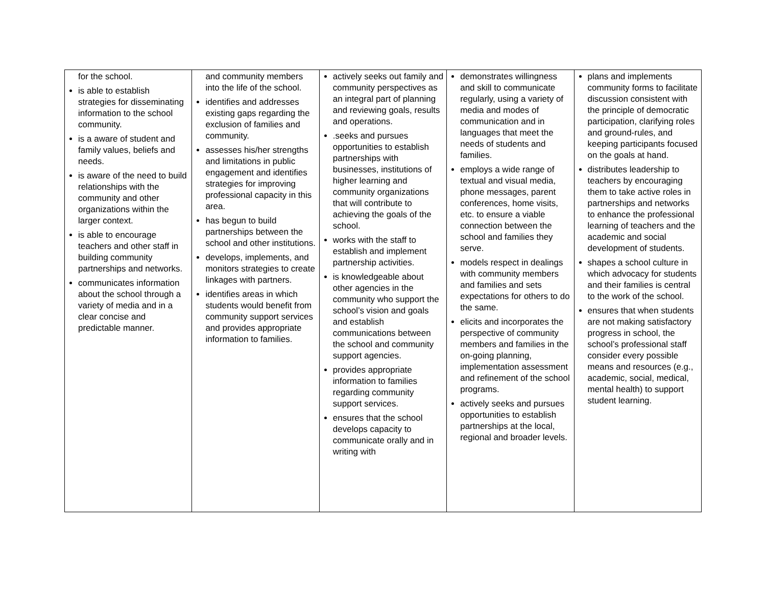| for the school. is able to establish strategies for disseminating information to the school community. is a aware of student and family values, beliefs and needs. is aware of the need to build relationships with the community and other organizations within the larger context. is able to encourage teachers and other staff in building community partnerships and networks. communicates information about the school through a variety of media and in a clear concise and predictable manner. | and community members into the life of the school. identifies and addresses existing gaps regarding the exclusion of families and community. assesses his/her strengths and limitations in public engagement and identifies strategies for improving professional capacity in this area. has begun to build partnerships between the school and other institutions. develops, implements, and monitors strategies to create linkages with partners. identifies areas in which students would benefit from community support services and provides appropriate information to families. | actively seeks out family and community perspectives as an integral part of planning and reviewing goals, results and operations. .seeks and pursues opportunities to establish partnerships with businesses, institutions of higher learning and community organizations that will contribute to achieving the goals of the school. works with the staff to establish and implement partnership activities. is knowledgeable about other agencies in the community who support the school’s vision and goals and establish communications between the school and community support agencies. provides appropriate information to families regarding community support services. ensures that the school develops capacity to communicate orally and in writing with | demonstrates willingness and skill to communicate regularly, using a variety of media and modes of communication and in languages that meet the needs of students and families. employs a wide range of textual and visual media, phone messages, parent conferences, home visits, etc. to ensure a viable connection between the school and families they serve. models respect in dealings with community members and families and sets expectations for others to do the same. elicits and incorporates the perspective of community members and families in the on-going planning, implementation assessment and refinement of the school programs. actively seeks and pursues opportunities to establish partnerships at the local, regional and broader levels. | plans and implements community forms to facilitate discussion consistent with the principle of democratic participation, clarifying roles and ground-rules, and keeping participants focused on the goals at hand. distributes leadership to teachers by encouraging them to take active roles in partnerships and networks to enhance the professional learning of teachers and the academic and social development of students. shapes a school culture in which advocacy for students and their families is central to the work of the school. ensures that when students are not making satisfactory progress in school, the school’s professional staff consider every possible means and resources (e.g., academic, social, medical, mental health) to support student learning. |